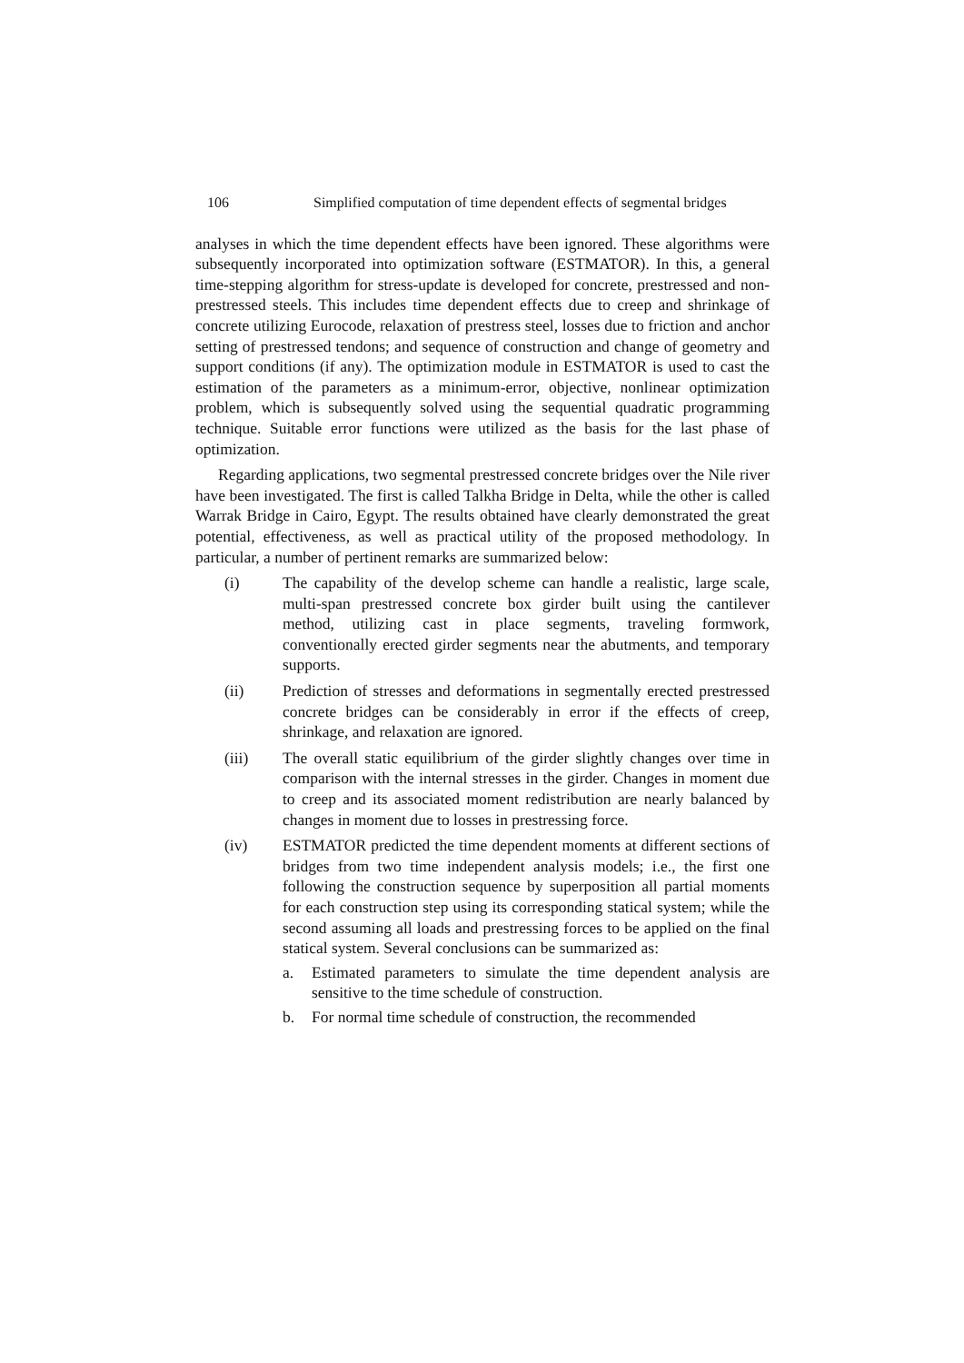106 Simplified computation of time dependent effects of segmental bridges
analyses in which the time dependent effects have been ignored. These algorithms were subsequently incorporated into optimization software (ESTMATOR). In this, a general time-stepping algorithm for stress-update is developed for concrete, prestressed and non-prestressed steels. This includes time dependent effects due to creep and shrinkage of concrete utilizing Eurocode, relaxation of prestress steel, losses due to friction and anchor setting of prestressed tendons; and sequence of construction and change of geometry and support conditions (if any). The optimization module in ESTMATOR is used to cast the estimation of the parameters as a minimum-error, objective, nonlinear optimization problem, which is subsequently solved using the sequential quadratic programming technique. Suitable error functions were utilized as the basis for the last phase of optimization.
Regarding applications, two segmental prestressed concrete bridges over the Nile river have been investigated. The first is called Talkha Bridge in Delta, while the other is called Warrak Bridge in Cairo, Egypt. The results obtained have clearly demonstrated the great potential, effectiveness, as well as practical utility of the proposed methodology. In particular, a number of pertinent remarks are summarized below:
(i) The capability of the develop scheme can handle a realistic, large scale, multi-span prestressed concrete box girder built using the cantilever method, utilizing cast in place segments, traveling formwork, conventionally erected girder segments near the abutments, and temporary supports.
(ii) Prediction of stresses and deformations in segmentally erected prestressed concrete bridges can be considerably in error if the effects of creep, shrinkage, and relaxation are ignored.
(iii) The overall static equilibrium of the girder slightly changes over time in comparison with the internal stresses in the girder. Changes in moment due to creep and its associated moment redistribution are nearly balanced by changes in moment due to losses in prestressing force.
(iv) ESTMATOR predicted the time dependent moments at different sections of bridges from two time independent analysis models; i.e., the first one following the construction sequence by superposition all partial moments for each construction step using its corresponding statical system; while the second assuming all loads and prestressing forces to be applied on the final statical system. Several conclusions can be summarized as:
a. Estimated parameters to simulate the time dependent analysis are sensitive to the time schedule of construction.
b. For normal time schedule of construction, the recommended